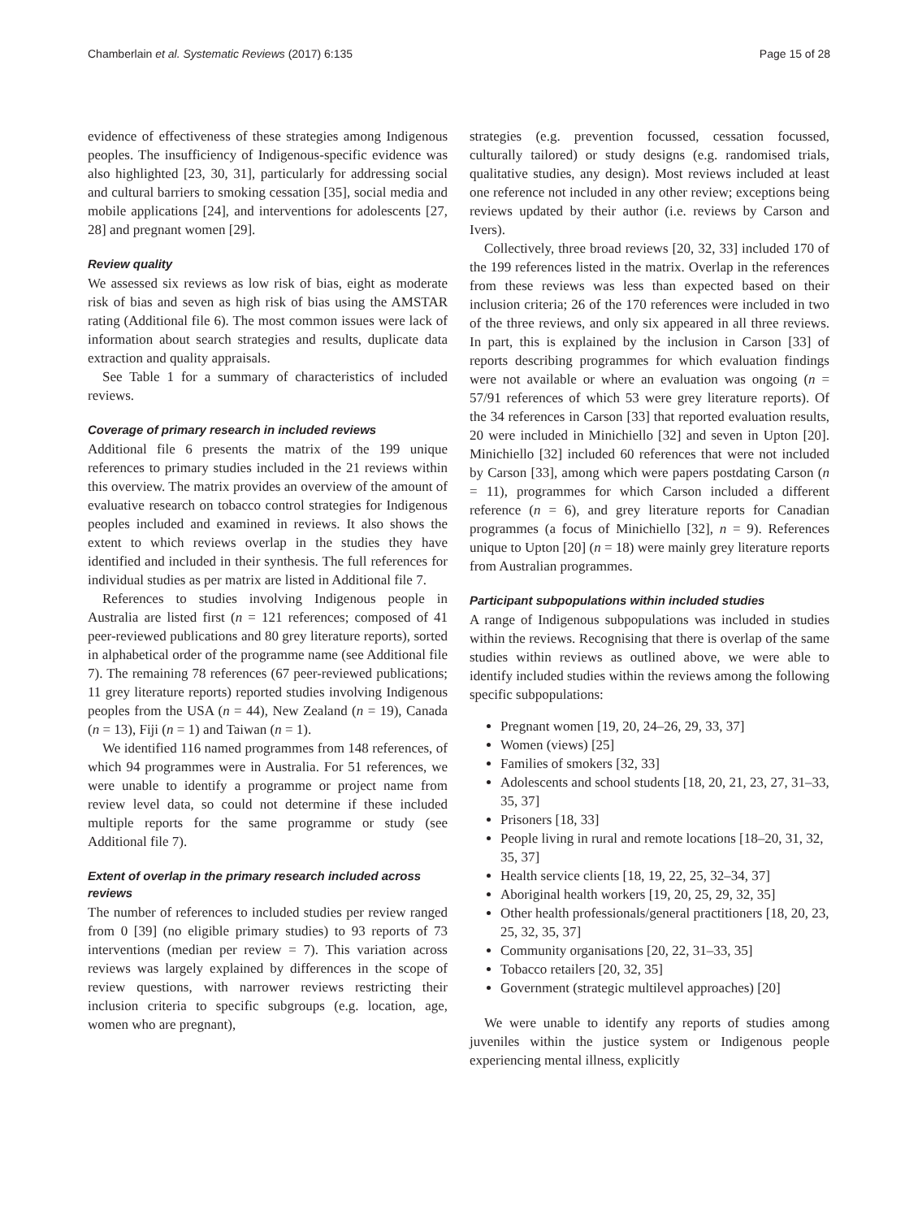Chamberlain et al. Systematic Reviews (2017) 6:135 Page 15 of 28
evidence of effectiveness of these strategies among Indigenous peoples. The insufficiency of Indigenous-specific evidence was also highlighted [23, 30, 31], particularly for addressing social and cultural barriers to smoking cessation [35], social media and mobile applications [24], and interventions for adolescents [27, 28] and pregnant women [29].
Review quality
We assessed six reviews as low risk of bias, eight as moderate risk of bias and seven as high risk of bias using the AMSTAR rating (Additional file 6). The most common issues were lack of information about search strategies and results, duplicate data extraction and quality appraisals.
See Table 1 for a summary of characteristics of included reviews.
Coverage of primary research in included reviews
Additional file 6 presents the matrix of the 199 unique references to primary studies included in the 21 reviews within this overview. The matrix provides an overview of the amount of evaluative research on tobacco control strategies for Indigenous peoples included and examined in reviews. It also shows the extent to which reviews overlap in the studies they have identified and included in their synthesis. The full references for individual studies as per matrix are listed in Additional file 7.
References to studies involving Indigenous people in Australia are listed first (n = 121 references; composed of 41 peer-reviewed publications and 80 grey literature reports), sorted in alphabetical order of the programme name (see Additional file 7). The remaining 78 references (67 peer-reviewed publications; 11 grey literature reports) reported studies involving Indigenous peoples from the USA (n = 44), New Zealand (n = 19), Canada (n = 13), Fiji (n = 1) and Taiwan (n = 1).
We identified 116 named programmes from 148 references, of which 94 programmes were in Australia. For 51 references, we were unable to identify a programme or project name from review level data, so could not determine if these included multiple reports for the same programme or study (see Additional file 7).
Extent of overlap in the primary research included across reviews
The number of references to included studies per review ranged from 0 [39] (no eligible primary studies) to 93 reports of 73 interventions (median per review = 7). This variation across reviews was largely explained by differences in the scope of review questions, with narrower reviews restricting their inclusion criteria to specific subgroups (e.g. location, age, women who are pregnant),
strategies (e.g. prevention focussed, cessation focussed, culturally tailored) or study designs (e.g. randomised trials, qualitative studies, any design). Most reviews included at least one reference not included in any other review; exceptions being reviews updated by their author (i.e. reviews by Carson and Ivers).
Collectively, three broad reviews [20, 32, 33] included 170 of the 199 references listed in the matrix. Overlap in the references from these reviews was less than expected based on their inclusion criteria; 26 of the 170 references were included in two of the three reviews, and only six appeared in all three reviews. In part, this is explained by the inclusion in Carson [33] of reports describing programmes for which evaluation findings were not available or where an evaluation was ongoing (n = 57/91 references of which 53 were grey literature reports). Of the 34 references in Carson [33] that reported evaluation results, 20 were included in Minichiello [32] and seven in Upton [20]. Minichiello [32] included 60 references that were not included by Carson [33], among which were papers postdating Carson (n = 11), programmes for which Carson included a different reference (n = 6), and grey literature reports for Canadian programmes (a focus of Minichiello [32], n = 9). References unique to Upton [20] (n = 18) were mainly grey literature reports from Australian programmes.
Participant subpopulations within included studies
A range of Indigenous subpopulations was included in studies within the reviews. Recognising that there is overlap of the same studies within reviews as outlined above, we were able to identify included studies within the reviews among the following specific subpopulations:
Pregnant women [19, 20, 24–26, 29, 33, 37]
Women (views) [25]
Families of smokers [32, 33]
Adolescents and school students [18, 20, 21, 23, 27, 31–33, 35, 37]
Prisoners [18, 33]
People living in rural and remote locations [18–20, 31, 32, 35, 37]
Health service clients [18, 19, 22, 25, 32–34, 37]
Aboriginal health workers [19, 20, 25, 29, 32, 35]
Other health professionals/general practitioners [18, 20, 23, 25, 32, 35, 37]
Community organisations [20, 22, 31–33, 35]
Tobacco retailers [20, 32, 35]
Government (strategic multilevel approaches) [20]
We were unable to identify any reports of studies among juveniles within the justice system or Indigenous people experiencing mental illness, explicitly